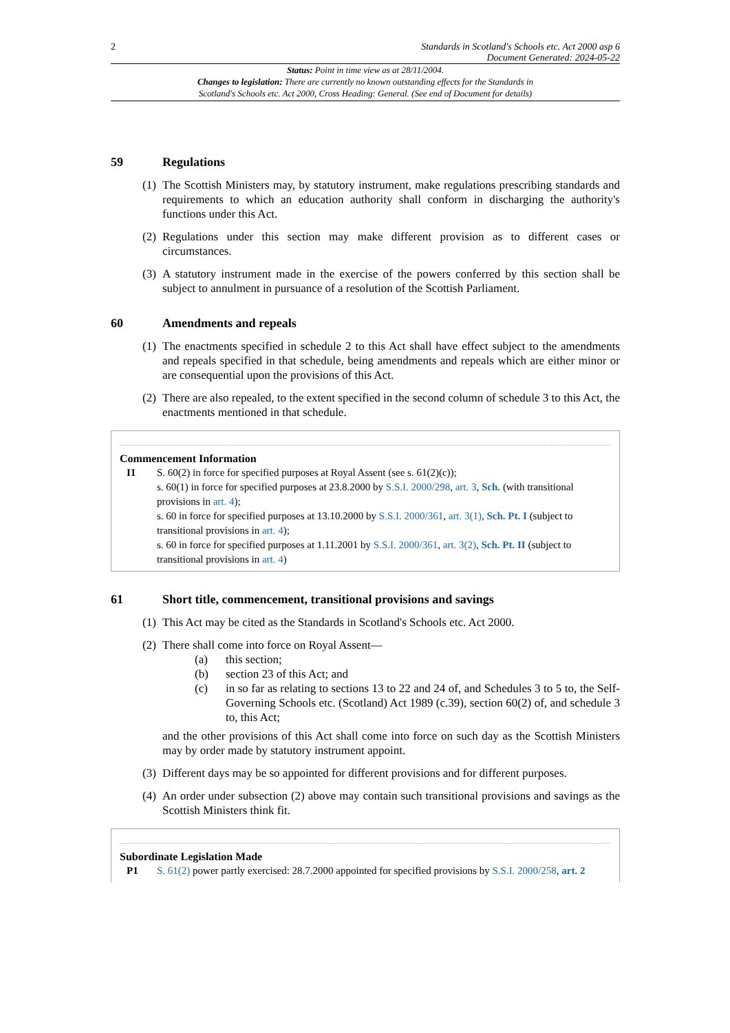2 Standards in Scotland's Schools etc. Act 2000 asp 6
Document Generated: 2024-05-22
Status: Point in time view as at 28/11/2004.
Changes to legislation: There are currently no known outstanding effects for the Standards in
Scotland's Schools etc. Act 2000, Cross Heading: General. (See end of Document for details)
59 Regulations
(1) The Scottish Ministers may, by statutory instrument, make regulations prescribing standards and requirements to which an education authority shall conform in discharging the authority's functions under this Act.
(2) Regulations under this section may make different provision as to different cases or circumstances.
(3) A statutory instrument made in the exercise of the powers conferred by this section shall be subject to annulment in pursuance of a resolution of the Scottish Parliament.
60 Amendments and repeals
(1) The enactments specified in schedule 2 to this Act shall have effect subject to the amendments and repeals specified in that schedule, being amendments and repeals which are either minor or are consequential upon the provisions of this Act.
(2) There are also repealed, to the extent specified in the second column of schedule 3 to this Act, the enactments mentioned in that schedule.
Commencement Information
I1 S. 60(2) in force for specified purposes at Royal Assent (see s. 61(2)(c));
s. 60(1) in force for specified purposes at 23.8.2000 by S.S.I. 2000/298, art. 3, Sch. (with transitional provisions in art. 4);
s. 60 in force for specified purposes at 13.10.2000 by S.S.I. 2000/361, art. 3(1), Sch. Pt. I (subject to transitional provisions in art. 4);
s. 60 in force for specified purposes at 1.11.2001 by S.S.I. 2000/361, art. 3(2), Sch. Pt. II (subject to transitional provisions in art. 4)
61 Short title, commencement, transitional provisions and savings
(1) This Act may be cited as the Standards in Scotland's Schools etc. Act 2000.
(2) There shall come into force on Royal Assent—
(a) this section;
(b) section 23 of this Act; and
(c) in so far as relating to sections 13 to 22 and 24 of, and Schedules 3 to 5 to, the Self-Governing Schools etc. (Scotland) Act 1989 (c.39), section 60(2) of, and schedule 3 to, this Act;
and the other provisions of this Act shall come into force on such day as the Scottish Ministers may by order made by statutory instrument appoint.
(3) Different days may be so appointed for different provisions and for different purposes.
(4) An order under subsection (2) above may contain such transitional provisions and savings as the Scottish Ministers think fit.
Subordinate Legislation Made
P1 S. 61(2) power partly exercised: 28.7.2000 appointed for specified provisions by S.S.I. 2000/258, art. 2